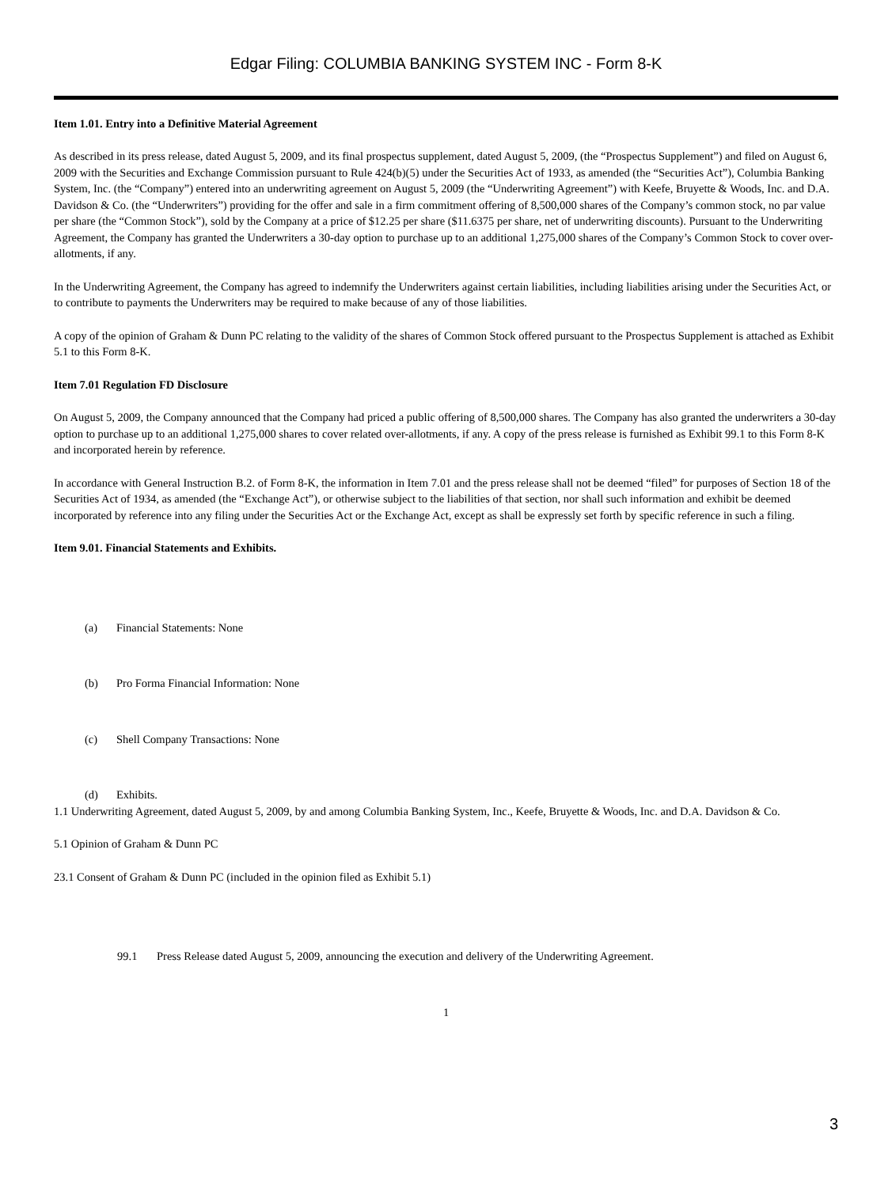Edgar Filing: COLUMBIA BANKING SYSTEM INC - Form 8-K
Item 1.01. Entry into a Definitive Material Agreement
As described in its press release, dated August 5, 2009, and its final prospectus supplement, dated August 5, 2009, (the “Prospectus Supplement”) and filed on August 6, 2009 with the Securities and Exchange Commission pursuant to Rule 424(b)(5) under the Securities Act of 1933, as amended (the “Securities Act”), Columbia Banking System, Inc. (the “Company”) entered into an underwriting agreement on August 5, 2009 (the “Underwriting Agreement”) with Keefe, Bruyette & Woods, Inc. and D.A. Davidson & Co. (the “Underwriters”) providing for the offer and sale in a firm commitment offering of 8,500,000 shares of the Company’s common stock, no par value per share (the “Common Stock”), sold by the Company at a price of $12.25 per share ($11.6375 per share, net of underwriting discounts). Pursuant to the Underwriting Agreement, the Company has granted the Underwriters a 30-day option to purchase up to an additional 1,275,000 shares of the Company’s Common Stock to cover over-allotments, if any.
In the Underwriting Agreement, the Company has agreed to indemnify the Underwriters against certain liabilities, including liabilities arising under the Securities Act, or to contribute to payments the Underwriters may be required to make because of any of those liabilities.
A copy of the opinion of Graham & Dunn PC relating to the validity of the shares of Common Stock offered pursuant to the Prospectus Supplement is attached as Exhibit 5.1 to this Form 8-K.
Item 7.01 Regulation FD Disclosure
On August 5, 2009, the Company announced that the Company had priced a public offering of 8,500,000 shares. The Company has also granted the underwriters a 30-day option to purchase up to an additional 1,275,000 shares to cover related over-allotments, if any. A copy of the press release is furnished as Exhibit 99.1 to this Form 8-K and incorporated herein by reference.
In accordance with General Instruction B.2. of Form 8-K, the information in Item 7.01 and the press release shall not be deemed “filed” for purposes of Section 18 of the Securities Act of 1934, as amended (the “Exchange Act”), or otherwise subject to the liabilities of that section, nor shall such information and exhibit be deemed incorporated by reference into any filing under the Securities Act or the Exchange Act, except as shall be expressly set forth by specific reference in such a filing.
Item 9.01. Financial Statements and Exhibits.
(a) Financial Statements: None
(b) Pro Forma Financial Information: None
(c) Shell Company Transactions: None
(d) Exhibits.
1.1 Underwriting Agreement, dated August 5, 2009, by and among Columbia Banking System, Inc., Keefe, Bruyette & Woods, Inc. and D.A. Davidson & Co.
5.1 Opinion of Graham & Dunn PC
23.1 Consent of Graham & Dunn PC (included in the opinion filed as Exhibit 5.1)
99.1 Press Release dated August 5, 2009, announcing the execution and delivery of the Underwriting Agreement.
1
3